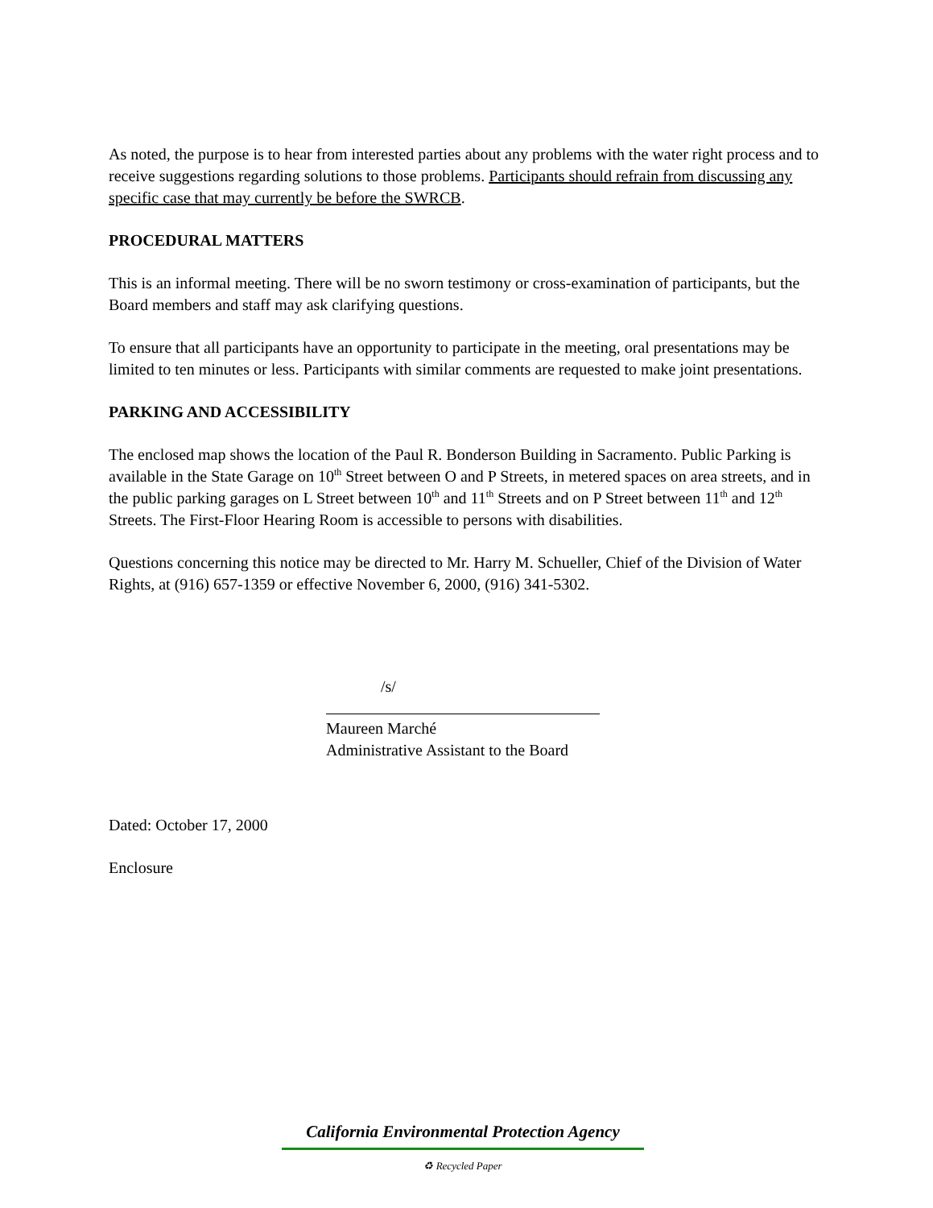As noted, the purpose is to hear from interested parties about any problems with the water right process and to receive suggestions regarding solutions to those problems. Participants should refrain from discussing any specific case that may currently be before the SWRCB.
PROCEDURAL MATTERS
This is an informal meeting. There will be no sworn testimony or cross-examination of participants, but the Board members and staff may ask clarifying questions.
To ensure that all participants have an opportunity to participate in the meeting, oral presentations may be limited to ten minutes or less. Participants with similar comments are requested to make joint presentations.
PARKING AND ACCESSIBILITY
The enclosed map shows the location of the Paul R. Bonderson Building in Sacramento. Public Parking is available in the State Garage on 10<sup>th</sup> Street between O and P Streets, in metered spaces on area streets, and in the public parking garages on L Street between 10<sup>th</sup> and 11<sup>th</sup> Streets and on P Street between 11<sup>th</sup> and 12<sup>th</sup> Streets. The First-Floor Hearing Room is accessible to persons with disabilities.
Questions concerning this notice may be directed to Mr. Harry M. Schueller, Chief of the Division of Water Rights, at (916) 657-1359 or effective November 6, 2000, (916) 341-5302.
/s/
Maureen Marché
Administrative Assistant to the Board
Dated: October 17, 2000
Enclosure
California Environmental Protection Agency
♻ Recycled Paper